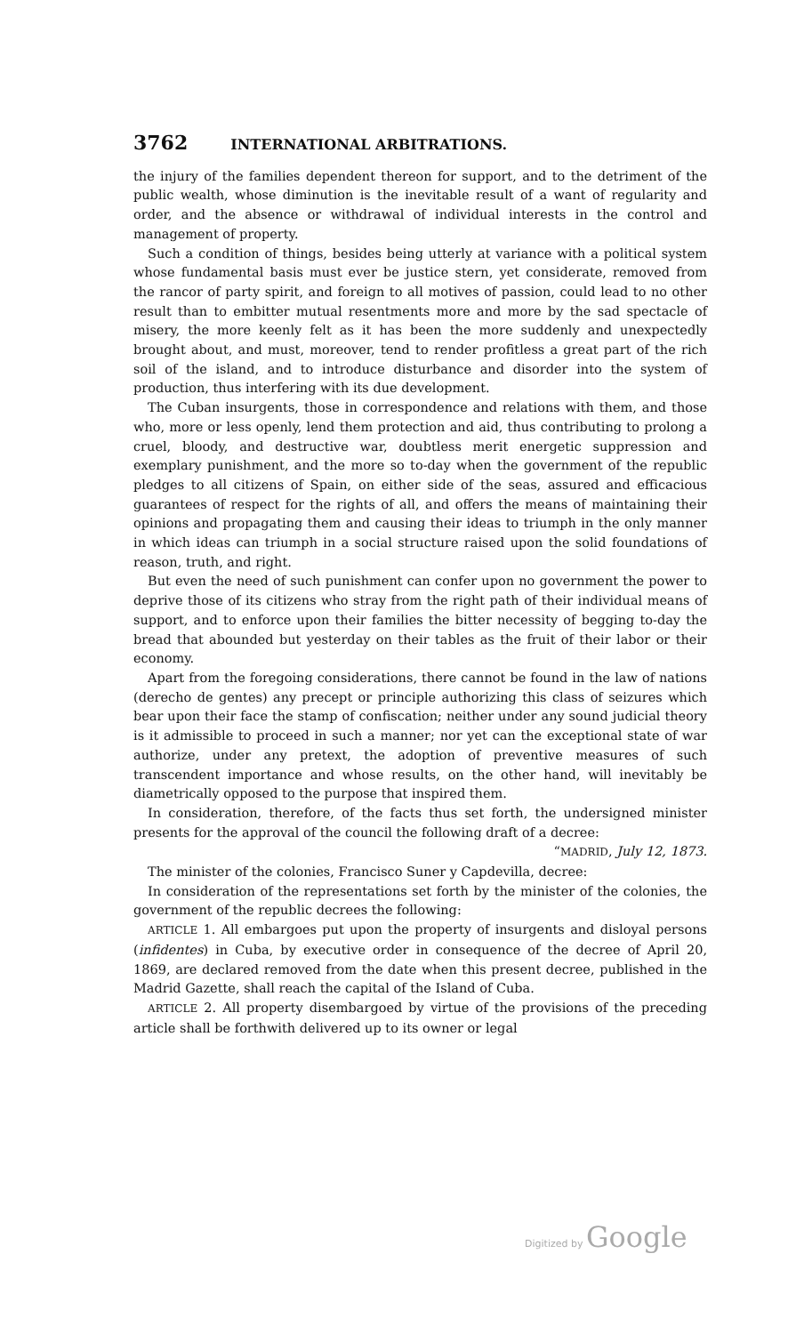3762 INTERNATIONAL ARBITRATIONS.
the injury of the families dependent thereon for support, and to the detriment of the public wealth, whose diminution is the inevitable result of a want of regularity and order, and the absence or withdrawal of individual interests in the control and management of property.
Such a condition of things, besides being utterly at variance with a political system whose fundamental basis must ever be justice stern, yet considerate, removed from the rancor of party spirit, and foreign to all motives of passion, could lead to no other result than to embitter mutual resentments more and more by the sad spectacle of misery, the more keenly felt as it has been the more suddenly and unexpectedly brought about, and must, moreover, tend to render profitless a great part of the rich soil of the island, and to introduce disturbance and disorder into the system of production, thus interfering with its due development.
The Cuban insurgents, those in correspondence and relations with them, and those who, more or less openly, lend them protection and aid, thus contributing to prolong a cruel, bloody, and destructive war, doubtless merit energetic suppression and exemplary punishment, and the more so to-day when the government of the republic pledges to all citizens of Spain, on either side of the seas, assured and efficacious guarantees of respect for the rights of all, and offers the means of maintaining their opinions and propagating them and causing their ideas to triumph in the only manner in which ideas can triumph in a social structure raised upon the solid foundations of reason, truth, and right.
But even the need of such punishment can confer upon no government the power to deprive those of its citizens who stray from the right path of their individual means of support, and to enforce upon their families the bitter necessity of begging to-day the bread that abounded but yesterday on their tables as the fruit of their labor or their economy.
Apart from the foregoing considerations, there cannot be found in the law of nations (derecho de gentes) any precept or principle authorizing this class of seizures which bear upon their face the stamp of confiscation; neither under any sound judicial theory is it admissible to proceed in such a manner; nor yet can the exceptional state of war authorize, under any pretext, the adoption of preventive measures of such transcendent importance and whose results, on the other hand, will inevitably be diametrically opposed to the purpose that inspired them.
In consideration, therefore, of the facts thus set forth, the undersigned minister presents for the approval of the council the following draft of a decree:
“MADRID, July 12, 1873.
The minister of the colonies, Francisco Suner y Capdevilla, decree:
In consideration of the representations set forth by the minister of the colonies, the government of the republic decrees the following:
ARTICLE 1. All embargoes put upon the property of insurgents and disloyal persons (infidentes) in Cuba, by executive order in consequence of the decree of April 20, 1869, are declared removed from the date when this present decree, published in the Madrid Gazette, shall reach the capital of the Island of Cuba.
ARTICLE 2. All property disembargoed by virtue of the provisions of the preceding article shall be forthwith delivered up to its owner or legal
Digitized by Google